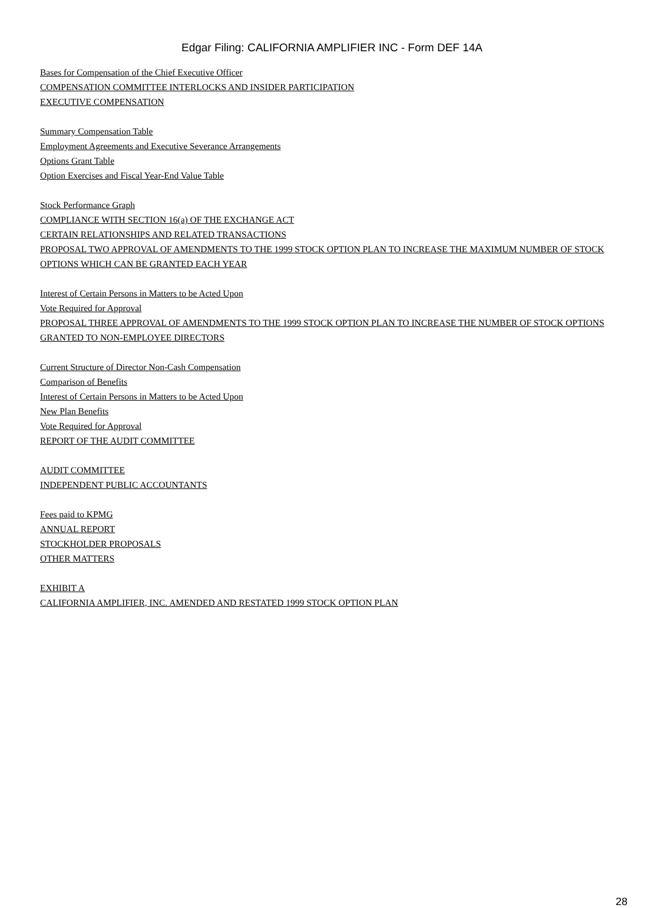Edgar Filing: CALIFORNIA AMPLIFIER INC - Form DEF 14A
Bases for Compensation of the Chief Executive Officer
COMPENSATION COMMITTEE INTERLOCKS AND INSIDER PARTICIPATION
EXECUTIVE COMPENSATION
Summary Compensation Table
Employment Agreements and Executive Severance Arrangements
Options Grant Table
Option Exercises and Fiscal Year-End Value Table
Stock Performance Graph
COMPLIANCE WITH SECTION 16(a) OF THE EXCHANGE ACT
CERTAIN RELATIONSHIPS AND RELATED TRANSACTIONS
PROPOSAL TWO APPROVAL OF AMENDMENTS TO THE 1999 STOCK OPTION PLAN TO INCREASE THE MAXIMUM NUMBER OF STOCK OPTIONS WHICH CAN BE GRANTED EACH YEAR
Interest of Certain Persons in Matters to be Acted Upon
Vote Required for Approval
PROPOSAL THREE APPROVAL OF AMENDMENTS TO THE 1999 STOCK OPTION PLAN TO INCREASE THE NUMBER OF STOCK OPTIONS GRANTED TO NON-EMPLOYEE DIRECTORS
Current Structure of Director Non-Cash Compensation
Comparison of Benefits
Interest of Certain Persons in Matters to be Acted Upon
New Plan Benefits
Vote Required for Approval
REPORT OF THE AUDIT COMMITTEE
AUDIT COMMITTEE
INDEPENDENT PUBLIC ACCOUNTANTS
Fees paid to KPMG
ANNUAL REPORT
STOCKHOLDER PROPOSALS
OTHER MATTERS
EXHIBIT A
CALIFORNIA AMPLIFIER, INC. AMENDED AND RESTATED 1999 STOCK OPTION PLAN
28